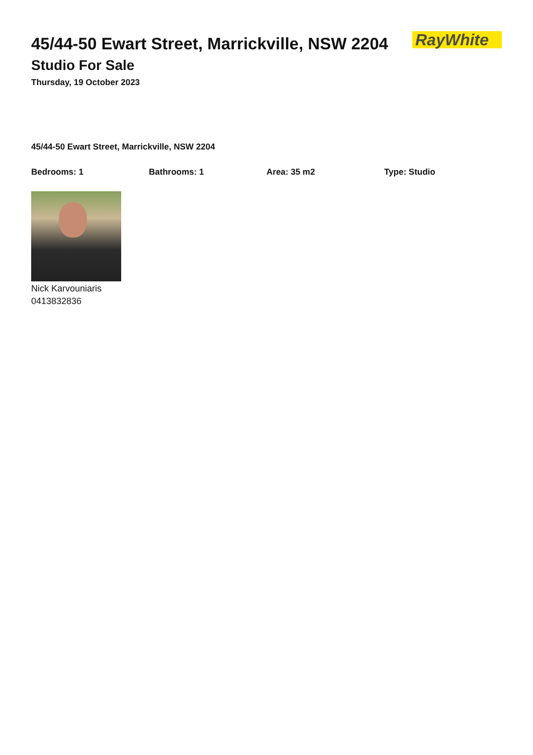45/44-50 Ewart Street, Marrickville, NSW 2204
Studio For Sale
Thursday, 19 October 2023
RayWhite
45/44-50 Ewart Street, Marrickville, NSW 2204
Bedrooms: 1 Bathrooms: 1 Area: 35 m2 Type: Studio
Nick Karvouniaris
0413832836